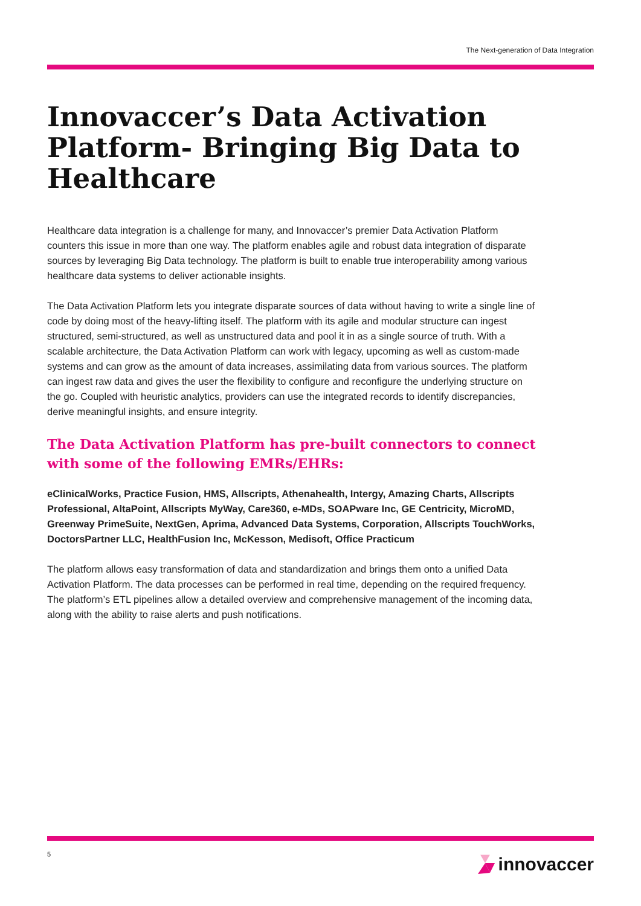The Next-generation of Data Integration
Innovaccer’s Data Activation Platform- Bringing Big Data to Healthcare
Healthcare data integration is a challenge for many, and Innovaccer’s premier Data Activation Platform counters this issue in more than one way. The platform enables agile and robust data integration of disparate sources by leveraging Big Data technology. The platform is built to enable true interoperability among various healthcare data systems to deliver actionable insights.
The Data Activation Platform lets you integrate disparate sources of data without having to write a single line of code by doing most of the heavy-lifting itself. The platform with its agile and modular structure can ingest structured, semi-structured, as well as unstructured data and pool it in as a single source of truth. With a scalable architecture, the Data Activation Platform can work with legacy, upcoming as well as custom-made systems and can grow as the amount of data increases, assimilating data from various sources. The platform can ingest raw data and gives the user the flexibility to configure and reconfigure the underlying structure on the go. Coupled with heuristic analytics, providers can use the integrated records to identify discrepancies, derive meaningful insights, and ensure integrity.
The Data Activation Platform has pre-built connectors to connect with some of the following EMRs/EHRs:
eClinicalWorks, Practice Fusion, HMS, Allscripts, Athenahealth, Intergy, Amazing Charts, Allscripts Professional, AltaPoint, Allscripts MyWay, Care360, e-MDs, SOAPware Inc, GE Centricity, MicroMD, Greenway PrimeSuite, NextGen, Aprima, Advanced Data Systems, Corporation, Allscripts TouchWorks, DoctorsPartner LLC, HealthFusion Inc, McKesson, Medisoft, Office Practicum
The platform allows easy transformation of data and standardization and brings them onto a unified Data Activation Platform. The data processes can be performed in real time, depending on the required frequency. The platform’s ETL pipelines allow a detailed overview and comprehensive management of the incoming data, along with the ability to raise alerts and push notifications.
5 innovaccer